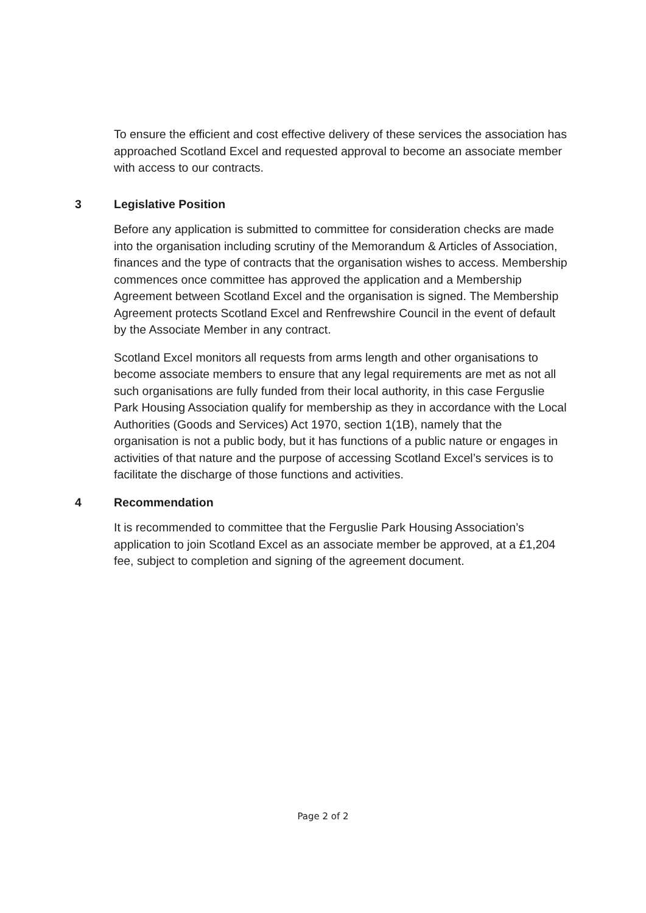To ensure the efficient and cost effective delivery of these services the association has approached Scotland Excel and requested approval to become an associate member with access to our contracts.
3 Legislative Position
Before any application is submitted to committee for consideration checks are made into the organisation including scrutiny of the Memorandum & Articles of Association, finances and the type of contracts that the organisation wishes to access. Membership commences once committee has approved the application and a Membership Agreement between Scotland Excel and the organisation is signed. The Membership Agreement protects Scotland Excel and Renfrewshire Council in the event of default by the Associate Member in any contract.
Scotland Excel monitors all requests from arms length and other organisations to become associate members to ensure that any legal requirements are met as not all such organisations are fully funded from their local authority, in this case Ferguslie Park Housing Association qualify for membership as they in accordance with the Local Authorities (Goods and Services) Act 1970, section 1(1B), namely that the organisation is not a public body, but it has functions of a public nature or engages in activities of that nature and the purpose of accessing Scotland Excel’s services is to facilitate the discharge of those functions and activities.
4 Recommendation
It is recommended to committee that the Ferguslie Park Housing Association’s application to join Scotland Excel as an associate member be approved, at a £1,204 fee, subject to completion and signing of the agreement document.
Page 2 of 2